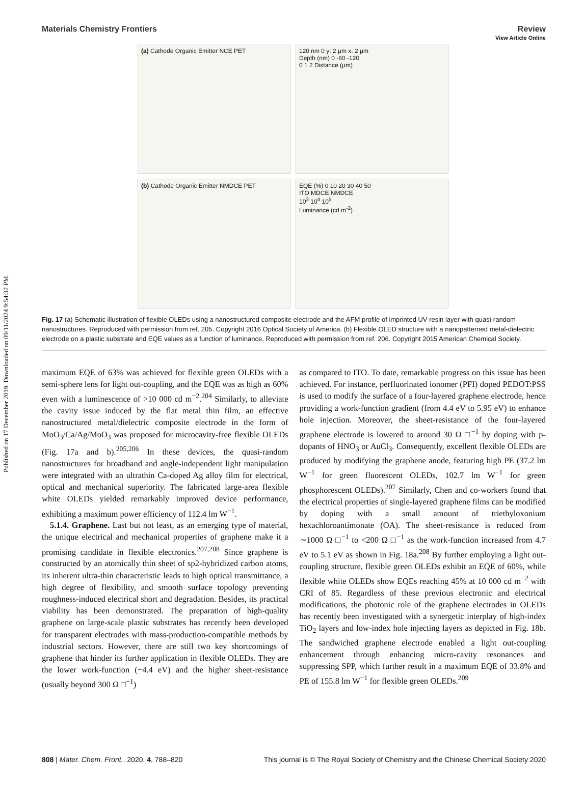Published on 17 December 2019. Downloaded on 09/11/2024 9:54:32 PM.
View Article Online
Materials Chemistry Frontiers Review
(a) Cathode Organic Emitter NCE PET
120 nm 0 y: 2 μm x: 2 μm
Depth (nm) 0 -60 -120
0 1 2 Distance (μm)
(b) Cathode Organic Emitter NMDCE PET
EQE (%) 0 10 20 30 40 50
ITO MDCE NMDCE
10<sup>3</sup> 10<sup>4</sup> 10<sup>5</sup>
Luminance (cd m<sup>-2</sup>)
Fig. 17 (a) Schematic illustration of flexible OLEDs using a nanostructured composite electrode and the AFM profile of imprinted UV-resin layer with quasi-random nanostructures. Reproduced with permission from ref. 205. Copyright 2016 Optical Society of America. (b) Flexible OLED structure with a nanopatterned metal-dielectric electrode on a plastic substrate and EQE values as a function of luminance. Reproduced with permission from ref. 206. Copyright 2015 American Chemical Society.
maximum EQE of 63% was achieved for flexible green OLEDs with a semi-sphere lens for light out-coupling, and the EQE was as high as 60% even with a luminescence of >10 000 cd m<sup>−2</sup>.<sup>204</sup> Similarly, to alleviate the cavity issue induced by the flat metal thin film, an effective nanostructured metal/dielectric composite electrode in the form of MoO<sub>3</sub>/Ca/Ag/MoO<sub>3</sub> was proposed for microcavity-free flexible OLEDs (Fig. 17a and b).<sup>205,206</sup> In these devices, the quasi-random nanostructures for broadband and angle-independent light manipulation were integrated with an ultrathin Ca-doped Ag alloy film for electrical, optical and mechanical superiority. The fabricated large-area flexible white OLEDs yielded remarkably improved device performance, exhibiting a maximum power efficiency of 112.4 lm W<sup>−1</sup>.
5.1.4. Graphene. Last but not least, as an emerging type of material, the unique electrical and mechanical properties of graphene make it a promising candidate in flexible electronics.<sup>207,208</sup> Since graphene is constructed by an atomically thin sheet of sp2-hybridized carbon atoms, its inherent ultra-thin characteristic leads to high optical transmittance, a high degree of flexibility, and smooth surface topology preventing roughness-induced electrical short and degradation. Besides, its practical viability has been demonstrated. The preparation of high-quality graphene on large-scale plastic substrates has recently been developed for transparent electrodes with mass-production-compatible methods by industrial sectors. However, there are still two key shortcomings of graphene that hinder its further application in flexible OLEDs. They are the lower work-function (−4.4 eV) and the higher sheet-resistance (usually beyond 300 Ω □<sup>−1</sup>)
as compared to ITO. To date, remarkable progress on this issue has been achieved. For instance, perfluorinated ionomer (PFI) doped PEDOT:PSS is used to modify the surface of a four-layered graphene electrode, hence providing a work-function gradient (from 4.4 eV to 5.95 eV) to enhance hole injection. Moreover, the sheet-resistance of the four-layered graphene electrode is lowered to around 30 Ω □<sup>−1</sup> by doping with p-dopants of HNO<sub>3</sub> or AuCl<sub>3</sub>. Consequently, excellent flexible OLEDs are produced by modifying the graphene anode, featuring high PE (37.2 lm W<sup>−1</sup> for green fluorescent OLEDs, 102.7 lm W<sup>−1</sup> for green phosphorescent OLEDs).<sup>207</sup> Similarly, Chen and co-workers found that the electrical properties of single-layered graphene films can be modified by doping with a small amount of triethyloxonium hexachloroantimonate (OA). The sheet-resistance is reduced from ∼1000 Ω □<sup>−1</sup> to <200 Ω □<sup>−1</sup> as the work-function increased from 4.7 eV to 5.1 eV as shown in Fig. 18a.<sup>208</sup> By further employing a light out-coupling structure, flexible green OLEDs exhibit an EQE of 60%, while flexible white OLEDs show EQEs reaching 45% at 10 000 cd m<sup>−2</sup> with CRI of 85. Regardless of these previous electronic and electrical modifications, the photonic role of the graphene electrodes in OLEDs has recently been investigated with a synergetic interplay of high-index TiO<sub>2</sub> layers and low-index hole injecting layers as depicted in Fig. 18b. The sandwiched graphene electrode enabled a light out-coupling enhancement through enhancing micro-cavity resonances and suppressing SPP, which further result in a maximum EQE of 33.8% and PE of 155.8 lm W<sup>−1</sup> for flexible green OLEDs.<sup>209</sup>
808 | Mater. Chem. Front., 2020, 4, 788–820 This journal is © The Royal Society of Chemistry and the Chinese Chemical Society 2020